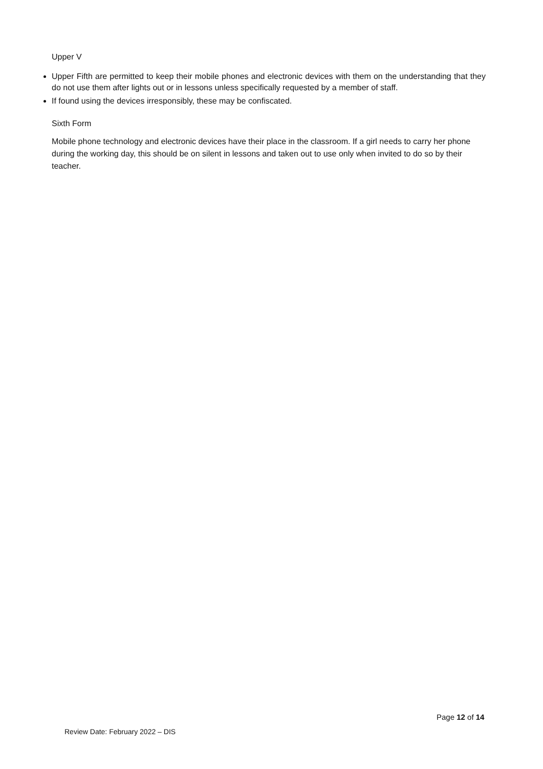Upper V
Upper Fifth are permitted to keep their mobile phones and electronic devices with them on the understanding that they do not use them after lights out or in lessons unless specifically requested by a member of staff.
If found using the devices irresponsibly, these may be confiscated.
Sixth Form
Mobile phone technology and electronic devices have their place in the classroom. If a girl needs to carry her phone during the working day, this should be on silent in lessons and taken out to use only when invited to do so by their teacher.
Page 12 of 14
Review Date: February 2022 – DIS